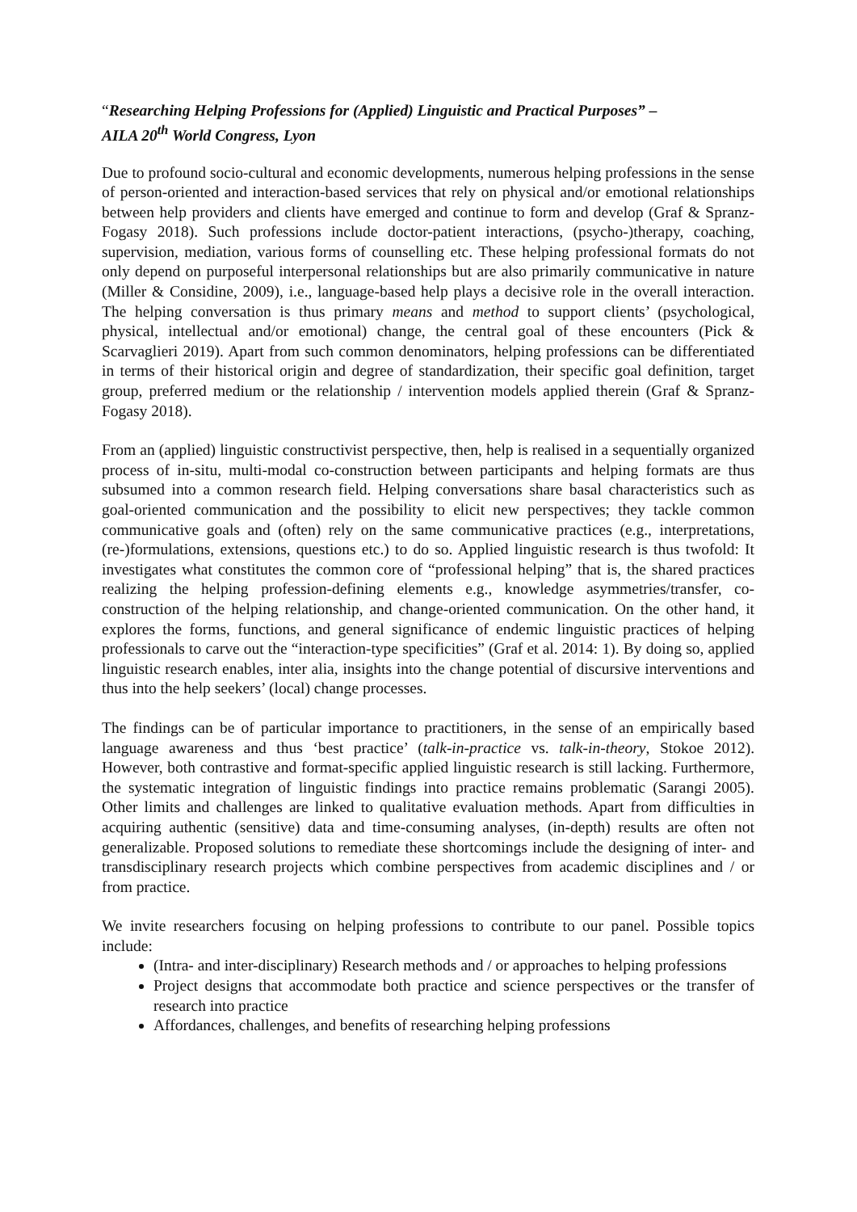“Researching Helping Professions for (Applied) Linguistic and Practical Purposes” –
AILA 20<sup>th</sup> World Congress, Lyon
Due to profound socio-cultural and economic developments, numerous helping professions in the sense of person-oriented and interaction-based services that rely on physical and/or emotional relationships between help providers and clients have emerged and continue to form and develop (Graf & Spranz-Fogasy 2018). Such professions include doctor-patient interactions, (psycho-)therapy, coaching, supervision, mediation, various forms of counselling etc. These helping professional formats do not only depend on purposeful interpersonal relationships but are also primarily communicative in nature (Miller & Considine, 2009), i.e., language-based help plays a decisive role in the overall interaction. The helping conversation is thus primary means and method to support clients’ (psychological, physical, intellectual and/or emotional) change, the central goal of these encounters (Pick & Scarvaglieri 2019). Apart from such common denominators, helping professions can be differentiated in terms of their historical origin and degree of standardization, their specific goal definition, target group, preferred medium or the relationship / intervention models applied therein (Graf & Spranz-Fogasy 2018).
From an (applied) linguistic constructivist perspective, then, help is realised in a sequentially organized process of in-situ, multi-modal co-construction between participants and helping formats are thus subsumed into a common research field. Helping conversations share basal characteristics such as goal-oriented communication and the possibility to elicit new perspectives; they tackle common communicative goals and (often) rely on the same communicative practices (e.g., interpretations, (re-)formulations, extensions, questions etc.) to do so. Applied linguistic research is thus twofold: It investigates what constitutes the common core of “professional helping” that is, the shared practices realizing the helping profession-defining elements e.g., knowledge asymmetries/transfer, co-construction of the helping relationship, and change-oriented communication. On the other hand, it explores the forms, functions, and general significance of endemic linguistic practices of helping professionals to carve out the “interaction-type specificities” (Graf et al. 2014: 1). By doing so, applied linguistic research enables, inter alia, insights into the change potential of discursive interventions and thus into the help seekers’ (local) change processes.
The findings can be of particular importance to practitioners, in the sense of an empirically based language awareness and thus ‘best practice’ (talk-in-practice vs. talk-in-theory, Stokoe 2012). However, both contrastive and format-specific applied linguistic research is still lacking. Furthermore, the systematic integration of linguistic findings into practice remains problematic (Sarangi 2005). Other limits and challenges are linked to qualitative evaluation methods. Apart from difficulties in acquiring authentic (sensitive) data and time-consuming analyses, (in-depth) results are often not generalizable. Proposed solutions to remediate these shortcomings include the designing of inter- and transdisciplinary research projects which combine perspectives from academic disciplines and / or from practice.
We invite researchers focusing on helping professions to contribute to our panel. Possible topics include:
(Intra- and inter-disciplinary) Research methods and / or approaches to helping professions
Project designs that accommodate both practice and science perspectives or the transfer of research into practice
Affordances, challenges, and benefits of researching helping professions